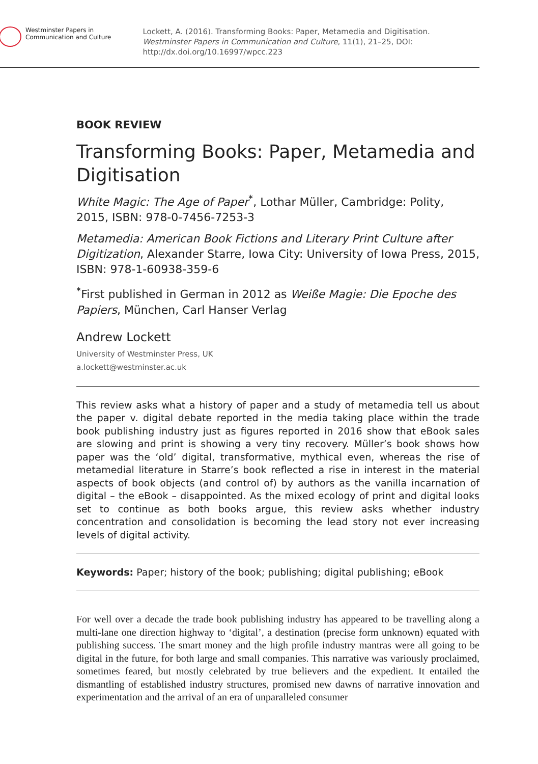Westminster Papers in
Communication and Culture
Lockett, A. (2016). Transforming Books: Paper, Metamedia and Digitisation. Westminster Papers in Communication and Culture, 11(1), 21–25, DOI: http://dx.doi.org/10.16997/wpcc.223
BOOK REVIEW
Transforming Books: Paper, Metamedia and Digitisation
White Magic: The Age of Paper<sup>*</sup>, Lothar Müller, Cambridge: Polity, 2015, ISBN: 978-0-7456-7253-3
Metamedia: American Book Fictions and Literary Print Culture after Digitization, Alexander Starre, Iowa City: University of Iowa Press, 2015, ISBN: 978-1-60938-359-6
<sup>*</sup> First published in German in 2012 as Weiße Magie: Die Epoche des Papiers, München, Carl Hanser Verlag
Andrew Lockett
University of Westminster Press, UK
a.lockett@westminster.ac.uk
This review asks what a history of paper and a study of metamedia tell us about the paper v. digital debate reported in the media taking place within the trade book publishing industry just as figures reported in 2016 show that eBook sales are slowing and print is showing a very tiny recovery. Müller’s book shows how paper was the ‘old’ digital, transformative, mythical even, whereas the rise of metamedial literature in Starre’s book reflected a rise in interest in the material aspects of book objects (and control of) by authors as the vanilla incarnation of digital – the eBook – disappointed. As the mixed ecology of print and digital looks set to continue as both books argue, this review asks whether industry concentration and consolidation is becoming the lead story not ever increasing levels of digital activity.
Keywords: Paper; history of the book; publishing; digital publishing; eBook
For well over a decade the trade book publishing industry has appeared to be travelling along a multi-lane one direction highway to ‘digital’, a destination (precise form unknown) equated with publishing success. The smart money and the high profile industry mantras were all going to be digital in the future, for both large and small companies. This narrative was variously proclaimed, sometimes feared, but mostly celebrated by true believers and the expedient. It entailed the dismantling of established industry structures, promised new dawns of narrative innovation and experimentation and the arrival of an era of unparalleled consumer